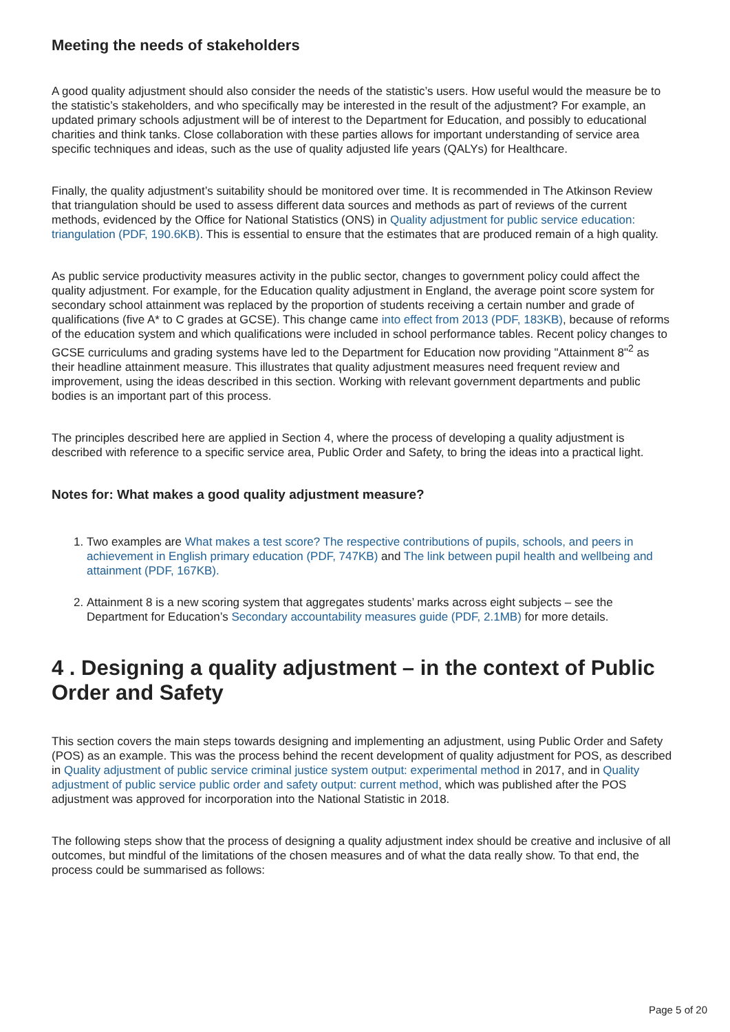Meeting the needs of stakeholders
A good quality adjustment should also consider the needs of the statistic’s users. How useful would the measure be to the statistic’s stakeholders, and who specifically may be interested in the result of the adjustment? For example, an updated primary schools adjustment will be of interest to the Department for Education, and possibly to educational charities and think tanks. Close collaboration with these parties allows for important understanding of service area specific techniques and ideas, such as the use of quality adjusted life years (QALYs) for Healthcare.
Finally, the quality adjustment’s suitability should be monitored over time. It is recommended in The Atkinson Review that triangulation should be used to assess different data sources and methods as part of reviews of the current methods, evidenced by the Office for National Statistics (ONS) in Quality adjustment for public service education: triangulation (PDF, 190.6KB). This is essential to ensure that the estimates that are produced remain of a high quality.
As public service productivity measures activity in the public sector, changes to government policy could affect the quality adjustment. For example, for the Education quality adjustment in England, the average point score system for secondary school attainment was replaced by the proportion of students receiving a certain number and grade of qualifications (five A* to C grades at GCSE). This change came into effect from 2013 (PDF, 183KB), because of reforms of the education system and which qualifications were included in school performance tables. Recent policy changes to GCSE curriculums and grading systems have led to the Department for Education now providing "Attainment 8"<sup>2</sup> as their headline attainment measure. This illustrates that quality adjustment measures need frequent review and improvement, using the ideas described in this section. Working with relevant government departments and public bodies is an important part of this process.
The principles described here are applied in Section 4, where the process of developing a quality adjustment is described with reference to a specific service area, Public Order and Safety, to bring the ideas into a practical light.
Notes for: What makes a good quality adjustment measure?
1. Two examples are What makes a test score? The respective contributions of pupils, schools, and peers in achievement in English primary education (PDF, 747KB) and The link between pupil health and wellbeing and attainment (PDF, 167KB).
2. Attainment 8 is a new scoring system that aggregates students’ marks across eight subjects – see the Department for Education’s Secondary accountability measures guide (PDF, 2.1MB) for more details.
4 . Designing a quality adjustment – in the context of Public Order and Safety
This section covers the main steps towards designing and implementing an adjustment, using Public Order and Safety (POS) as an example. This was the process behind the recent development of quality adjustment for POS, as described in Quality adjustment of public service criminal justice system output: experimental method in 2017, and in Quality adjustment of public service public order and safety output: current method, which was published after the POS adjustment was approved for incorporation into the National Statistic in 2018.
The following steps show that the process of designing a quality adjustment index should be creative and inclusive of all outcomes, but mindful of the limitations of the chosen measures and of what the data really show. To that end, the process could be summarised as follows:
Page 5 of 20